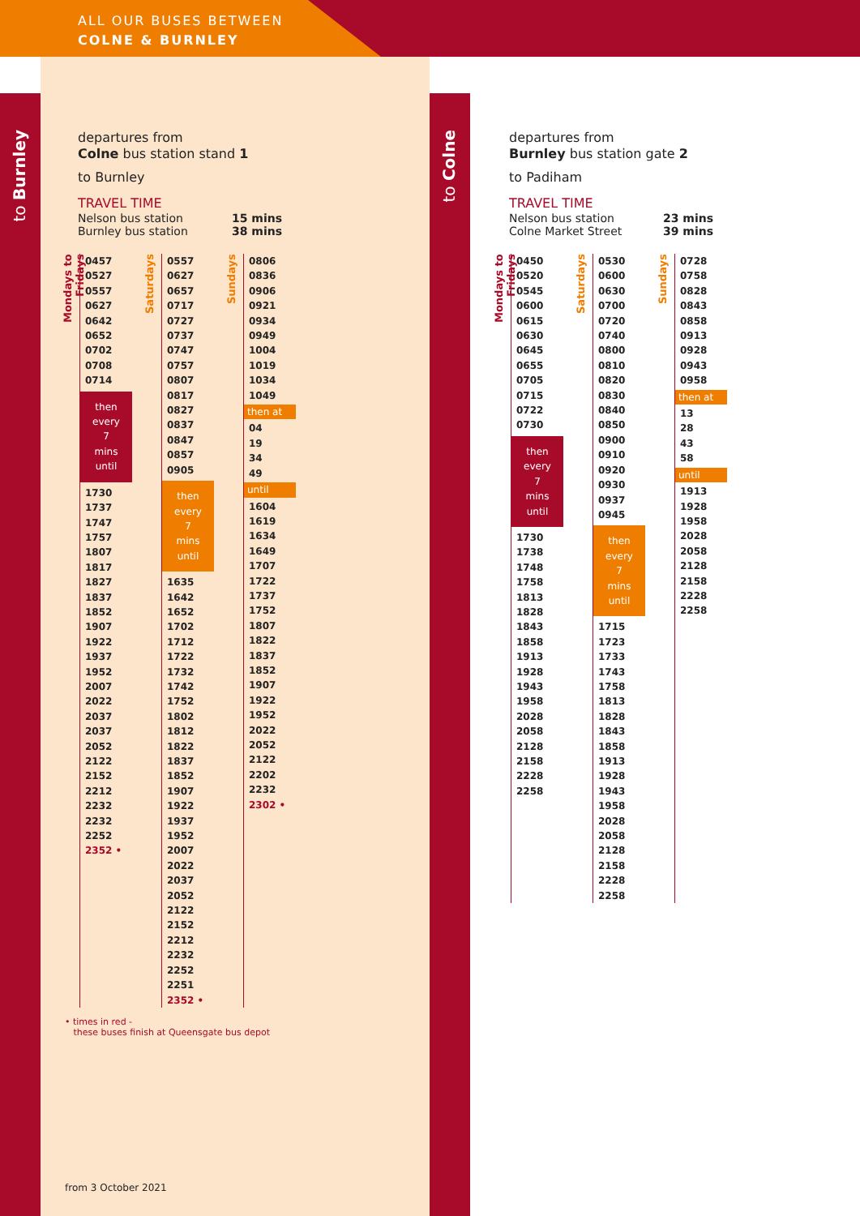ALL OUR BUSES BETWEEN
COLNE & BURNLEY
to Burnley
to Colne
departures from
Colne bus station stand 1
to Burnley
TRAVEL TIME
| Nelson bus station | 15 mins |
| Burnley bus station | 38 mins |
Mondays to Fridays
0457
0527
0557
0627
0642
0652
0702
0708
0714
then
every
7
mins
until
1730
1737
1747
1757
1807
1817
1827
1837
1852
1907
1922
1937
1952
2007
2022
2037
2037
2052
2122
2152
2212
2232
2232
2252
2352 •
Saturdays
0557
0627
0657
0717
0727
0737
0747
0757
0807
0817
0827
0837
0847
0857
0905
then
every
7
mins
until
1635
1642
1652
1702
1712
1722
1732
1742
1752
1802
1812
1822
1837
1852
1907
1922
1937
1952
2007
2022
2037
2052
2122
2152
2212
2232
2252
2251
2352 •
Sundays
0806
0836
0906
0921
0934
0949
1004
1019
1034
1049
then at
04
19
34
49
until
1604
1619
1634
1649
1707
1722
1737
1752
1807
1822
1837
1852
1907
1922
1952
2022
2052
2122
2202
2232
2302 •
departures from
Burnley bus station gate 2
to Padiham
TRAVEL TIME
| Nelson bus station | 23 mins |
| Colne Market Street | 39 mins |
Mondays to Fridays
0450
0520
0545
0600
0615
0630
0645
0655
0705
0715
0722
0730
then
every
7
mins
until
1730
1738
1748
1758
1813
1828
1843
1858
1913
1928
1943
1958
2028
2058
2128
2158
2228
2258
Saturdays
0530
0600
0630
0700
0720
0740
0800
0810
0820
0830
0840
0850
0900
0910
0920
0930
0937
0945
then
every
7
mins
until
1715
1723
1733
1743
1758
1813
1828
1843
1858
1913
1928
1943
1958
2028
2058
2128
2158
2228
2258
Sundays
0728
0758
0828
0843
0858
0913
0928
0943
0958
then at
13
28
43
58
until
1913
1928
1958
2028
2058
2128
2158
2228
2258
• times in red -
these buses finish at Queensgate bus depot
from 3 October 2021